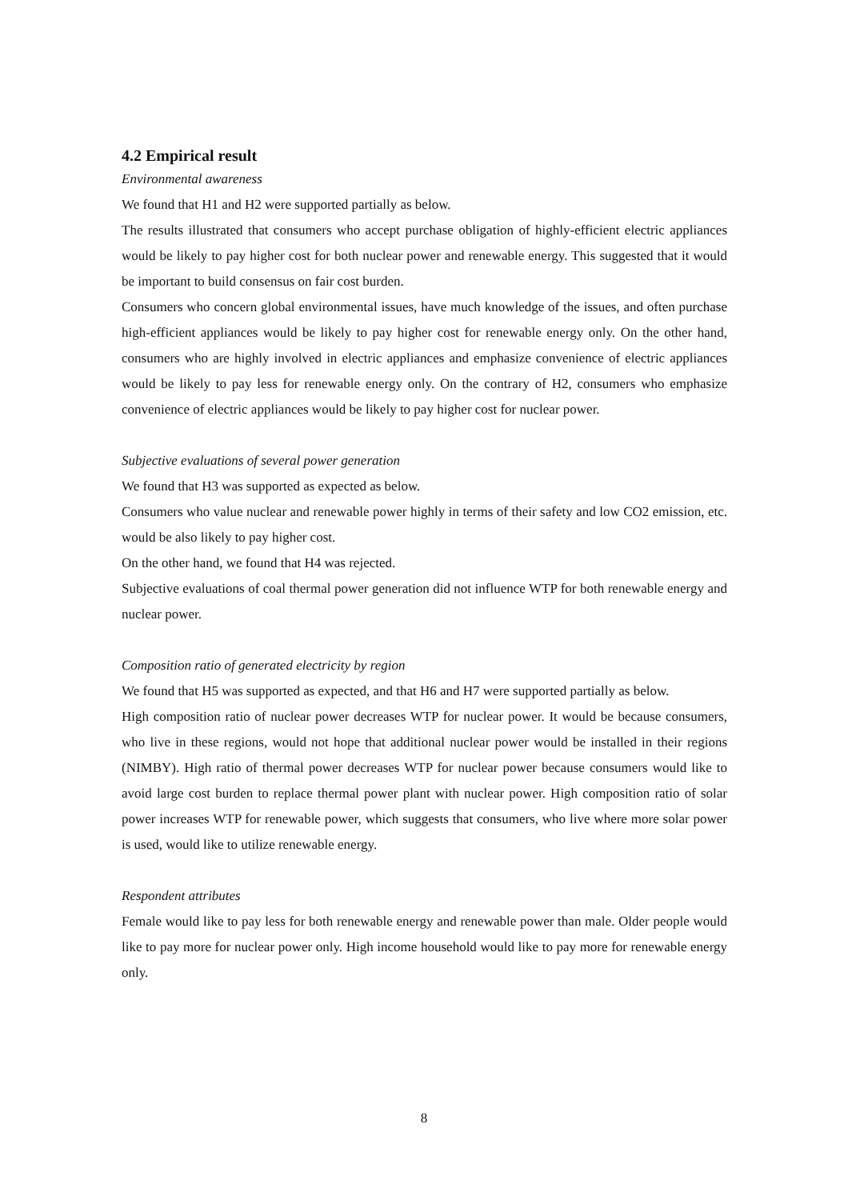4.2 Empirical result
Environmental awareness
We found that H1 and H2 were supported partially as below.
The results illustrated that consumers who accept purchase obligation of highly-efficient electric appliances would be likely to pay higher cost for both nuclear power and renewable energy. This suggested that it would be important to build consensus on fair cost burden.
Consumers who concern global environmental issues, have much knowledge of the issues, and often purchase high-efficient appliances would be likely to pay higher cost for renewable energy only. On the other hand, consumers who are highly involved in electric appliances and emphasize convenience of electric appliances would be likely to pay less for renewable energy only. On the contrary of H2, consumers who emphasize convenience of electric appliances would be likely to pay higher cost for nuclear power.
Subjective evaluations of several power generation
We found that H3 was supported as expected as below.
Consumers who value nuclear and renewable power highly in terms of their safety and low CO2 emission, etc. would be also likely to pay higher cost.
On the other hand, we found that H4 was rejected.
Subjective evaluations of coal thermal power generation did not influence WTP for both renewable energy and nuclear power.
Composition ratio of generated electricity by region
We found that H5 was supported as expected, and that H6 and H7 were supported partially as below.
High composition ratio of nuclear power decreases WTP for nuclear power. It would be because consumers, who live in these regions, would not hope that additional nuclear power would be installed in their regions (NIMBY). High ratio of thermal power decreases WTP for nuclear power because consumers would like to avoid large cost burden to replace thermal power plant with nuclear power. High composition ratio of solar power increases WTP for renewable power, which suggests that consumers, who live where more solar power is used, would like to utilize renewable energy.
Respondent attributes
Female would like to pay less for both renewable energy and renewable power than male. Older people would like to pay more for nuclear power only. High income household would like to pay more for renewable energy only.
8